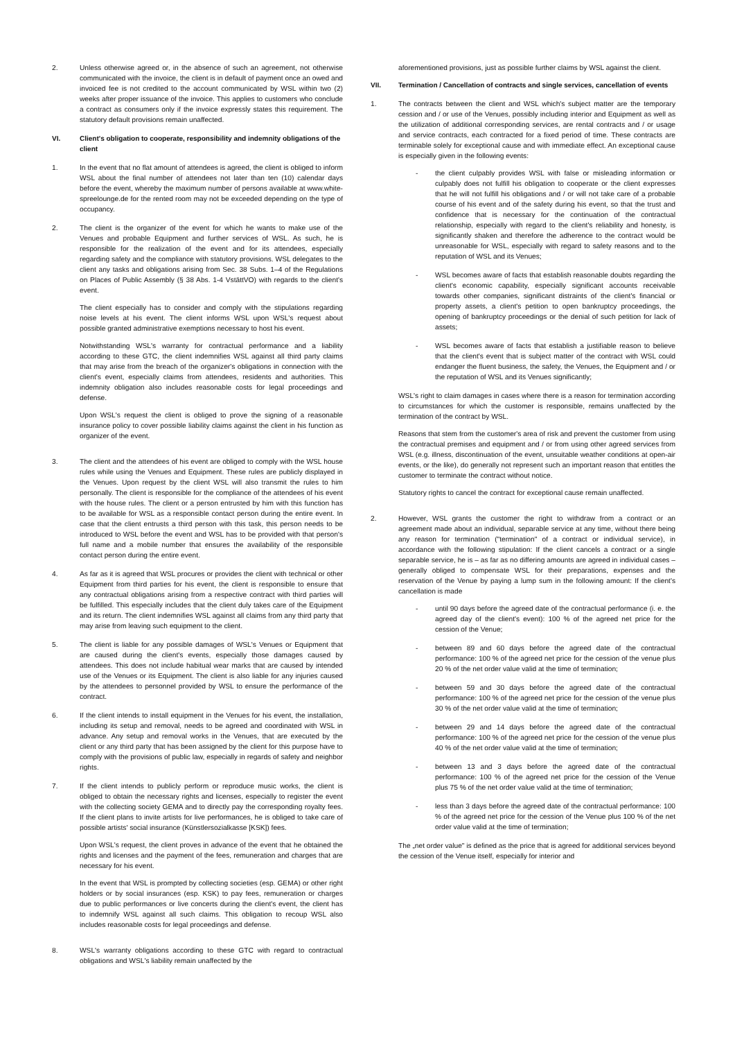2. Unless otherwise agreed or, in the absence of such an agreement, not otherwise communicated with the invoice, the client is in default of payment once an owed and invoiced fee is not credited to the account communicated by WSL within two (2) weeks after proper issuance of the invoice. This applies to customers who conclude a contract as consumers only if the invoice expressly states this requirement. The statutory default provisions remain unaffected.
VI. Client's obligation to cooperate, responsibility and indemnity obligations of the client
1. In the event that no flat amount of attendees is agreed, the client is obliged to inform WSL about the final number of attendees not later than ten (10) calendar days before the event, whereby the maximum number of persons available at www.white-spreelounge.de for the rented room may not be exceeded depending on the type of occupancy.
2. The client is the organizer of the event for which he wants to make use of the Venues and probable Equipment and further services of WSL. As such, he is responsible for the realization of the event and for its attendees, especially regarding safety and the compliance with statutory provisions. WSL delegates to the client any tasks and obligations arising from Sec. 38 Subs. 1–4 of the Regulations on Places of Public Assembly (§ 38 Abs. 1-4 VstättVO) with regards to the client's event.
The client especially has to consider and comply with the stipulations regarding noise levels at his event. The client informs WSL upon WSL's request about possible granted administrative exemptions necessary to host his event.
Notwithstanding WSL's warranty for contractual performance and a liability according to these GTC, the client indemnifies WSL against all third party claims that may arise from the breach of the organizer's obligations in connection with the client's event, especially claims from attendees, residents and authorities. This indemnity obligation also includes reasonable costs for legal proceedings and defense.
Upon WSL's request the client is obliged to prove the signing of a reasonable insurance policy to cover possible liability claims against the client in his function as organizer of the event.
3. The client and the attendees of his event are obliged to comply with the WSL house rules while using the Venues and Equipment. These rules are publicly displayed in the Venues. Upon request by the client WSL will also transmit the rules to him personally. The client is responsible for the compliance of the attendees of his event with the house rules. The client or a person entrusted by him with this function has to be available for WSL as a responsible contact person during the entire event. In case that the client entrusts a third person with this task, this person needs to be introduced to WSL before the event and WSL has to be provided with that person's full name and a mobile number that ensures the availability of the responsible contact person during the entire event.
4. As far as it is agreed that WSL procures or provides the client with technical or other Equipment from third parties for his event, the client is responsible to ensure that any contractual obligations arising from a respective contract with third parties will be fulfilled. This especially includes that the client duly takes care of the Equipment and its return. The client indemnifies WSL against all claims from any third party that may arise from leaving such equipment to the client.
5. The client is liable for any possible damages of WSL's Venues or Equipment that are caused during the client's events, especially those damages caused by attendees. This does not include habitual wear marks that are caused by intended use of the Venues or its Equipment. The client is also liable for any injuries caused by the attendees to personnel provided by WSL to ensure the performance of the contract.
6. If the client intends to install equipment in the Venues for his event, the installation, including its setup and removal, needs to be agreed and coordinated with WSL in advance. Any setup and removal works in the Venues, that are executed by the client or any third party that has been assigned by the client for this purpose have to comply with the provisions of public law, especially in regards of safety and neighbor rights.
7. If the client intends to publicly perform or reproduce music works, the client is obliged to obtain the necessary rights and licenses, especially to register the event with the collecting society GEMA and to directly pay the corresponding royalty fees. If the client plans to invite artists for live performances, he is obliged to take care of possible artists' social insurance (Künstlersozialkasse [KSK]) fees.
Upon WSL's request, the client proves in advance of the event that he obtained the rights and licenses and the payment of the fees, remuneration and charges that are necessary for his event.
In the event that WSL is prompted by collecting societies (esp. GEMA) or other right holders or by social insurances (esp. KSK) to pay fees, remuneration or charges due to public performances or live concerts during the client's event, the client has to indemnify WSL against all such claims. This obligation to recoup WSL also includes reasonable costs for legal proceedings and defense.
8. WSL's warranty obligations according to these GTC with regard to contractual obligations and WSL's liability remain unaffected by the
aforementioned provisions, just as possible further claims by WSL against the client.
VII. Termination / Cancellation of contracts and single services, cancellation of events
1. The contracts between the client and WSL which's subject matter are the temporary cession and / or use of the Venues, possibly including interior and Equipment as well as the utilization of additional corresponding services, are rental contracts and / or usage and service contracts, each contracted for a fixed period of time. These contracts are terminable solely for exceptional cause and with immediate effect. An exceptional cause is especially given in the following events:
- the client culpably provides WSL with false or misleading information or culpably does not fulfill his obligation to cooperate or the client expresses that he will not fulfill his obligations and / or will not take care of a probable course of his event and of the safety during his event, so that the trust and confidence that is necessary for the continuation of the contractual relationship, especially with regard to the client's reliability and honesty, is significantly shaken and therefore the adherence to the contract would be unreasonable for WSL, especially with regard to safety reasons and to the reputation of WSL and its Venues;
- WSL becomes aware of facts that establish reasonable doubts regarding the client's economic capability, especially significant accounts receivable towards other companies, significant distraints of the client's financial or property assets, a client's petition to open bankruptcy proceedings, the opening of bankruptcy proceedings or the denial of such petition for lack of assets;
- WSL becomes aware of facts that establish a justifiable reason to believe that the client's event that is subject matter of the contract with WSL could endanger the fluent business, the safety, the Venues, the Equipment and / or the reputation of WSL and its Venues significantly;
WSL's right to claim damages in cases where there is a reason for termination according to circumstances for which the customer is responsible, remains unaffected by the termination of the contract by WSL.
Reasons that stem from the customer's area of risk and prevent the customer from using the contractual premises and equipment and / or from using other agreed services from WSL (e.g. illness, discontinuation of the event, unsuitable weather conditions at open-air events, or the like), do generally not represent such an important reason that entitles the customer to terminate the contract without notice.
Statutory rights to cancel the contract for exceptional cause remain unaffected.
2. However, WSL grants the customer the right to withdraw from a contract or an agreement made about an individual, separable service at any time, without there being any reason for termination ("termination" of a contract or individual service), in accordance with the following stipulation: If the client cancels a contract or a single separable service, he is – as far as no differing amounts are agreed in individual cases – generally obliged to compensate WSL for their preparations, expenses and the reservation of the Venue by paying a lump sum in the following amount: If the client's cancellation is made
- until 90 days before the agreed date of the contractual performance (i. e. the agreed day of the client's event): 100 % of the agreed net price for the cession of the Venue;
- between 89 and 60 days before the agreed date of the contractual performance: 100 % of the agreed net price for the cession of the venue plus 20 % of the net order value valid at the time of termination;
- between 59 and 30 days before the agreed date of the contractual performance: 100 % of the agreed net price for the cession of the venue plus 30 % of the net order value valid at the time of termination;
- between 29 and 14 days before the agreed date of the contractual performance: 100 % of the agreed net price for the cession of the venue plus 40 % of the net order value valid at the time of termination;
- between 13 and 3 days before the agreed date of the contractual performance: 100 % of the agreed net price for the cession of the Venue plus 75 % of the net order value valid at the time of termination;
- less than 3 days before the agreed date of the contractual performance: 100 % of the agreed net price for the cession of the Venue plus 100 % of the net order value valid at the time of termination;
The „net order value" is defined as the price that is agreed for additional services beyond the cession of the Venue itself, especially for interior and